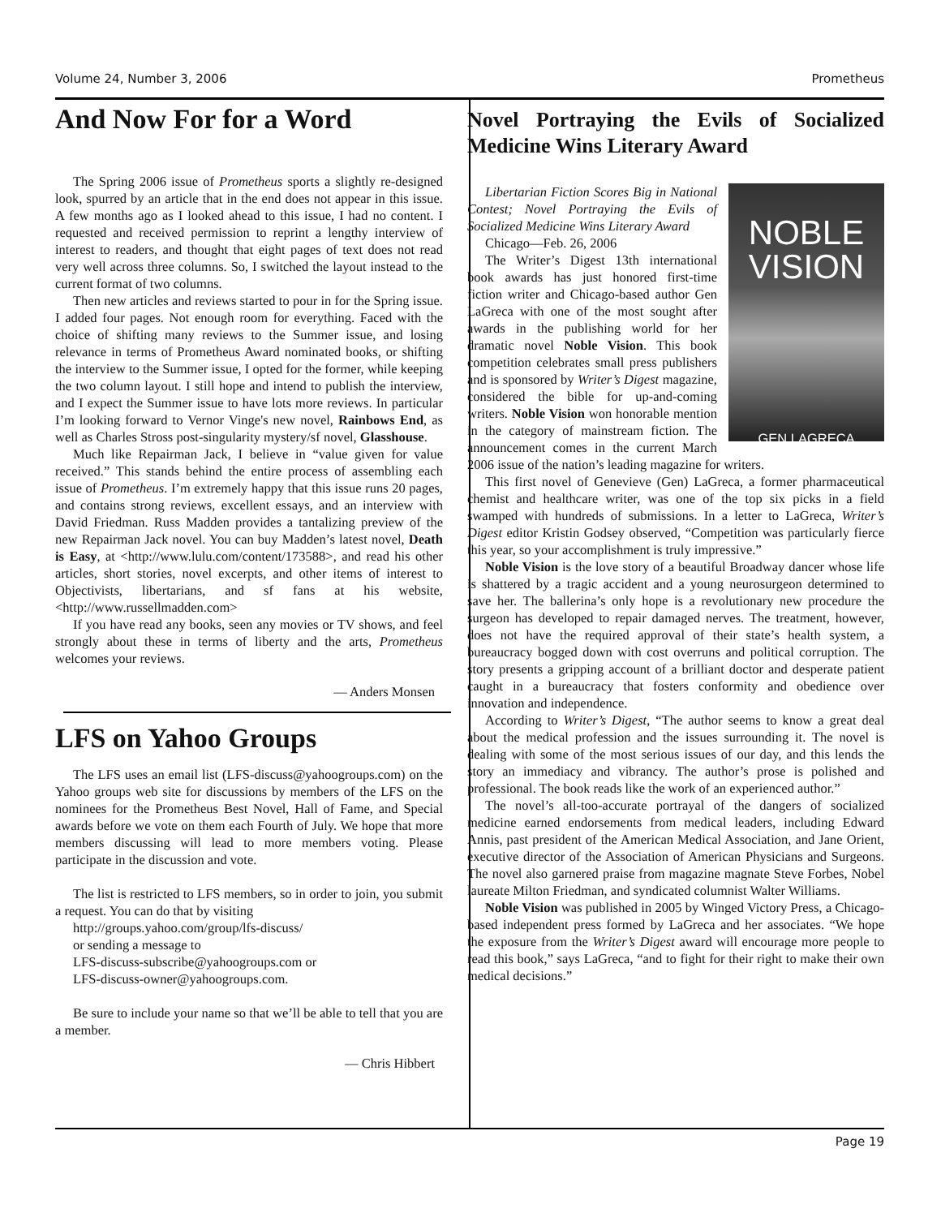Volume 24, Number 3, 2006 Prometheus
And Now For for a Word
The Spring 2006 issue of Prometheus sports a slightly re-designed look, spurred by an article that in the end does not appear in this issue. A few months ago as I looked ahead to this issue, I had no content. I requested and received permission to reprint a lengthy interview of interest to readers, and thought that eight pages of text does not read very well across three columns. So, I switched the layout instead to the current format of two columns.
Then new articles and reviews started to pour in for the Spring issue. I added four pages. Not enough room for everything. Faced with the choice of shifting many reviews to the Summer issue, and losing relevance in terms of Prometheus Award nominated books, or shifting the interview to the Summer issue, I opted for the former, while keeping the two column layout. I still hope and intend to publish the interview, and I expect the Summer issue to have lots more reviews. In particular I’m looking forward to Vernor Vinge's new novel, Rainbows End, as well as Charles Stross post-singularity mystery/sf novel, Glasshouse.
Much like Repairman Jack, I believe in “value given for value received.” This stands behind the entire process of assembling each issue of Prometheus. I’m extremely happy that this issue runs 20 pages, and contains strong reviews, excellent essays, and an interview with David Friedman. Russ Madden provides a tantalizing preview of the new Repairman Jack novel. You can buy Madden’s latest novel, Death is Easy, at <http://www.lulu.com/content/173588>, and read his other articles, short stories, novel excerpts, and other items of interest to Objectivists, libertarians, and sf fans at his website, <http://www.russellmadden.com>
If you have read any books, seen any movies or TV shows, and feel strongly about these in terms of liberty and the arts, Prometheus welcomes your reviews.
— Anders Monsen
LFS on Yahoo Groups
The LFS uses an email list (LFS-discuss@yahoogroups.com) on the Yahoo groups web site for discussions by members of the LFS on the nominees for the Prometheus Best Novel, Hall of Fame, and Special awards before we vote on them each Fourth of July. We hope that more members discussing will lead to more members voting. Please participate in the discussion and vote.
The list is restricted to LFS members, so in order to join, you submit a request. You can do that by visiting
http://groups.yahoo.com/group/lfs-discuss/
or sending a message to
LFS-discuss-subscribe@yahoogroups.com or
LFS-discuss-owner@yahoogroups.com.
Be sure to include your name so that we’ll be able to tell that you are a member.
— Chris Hibbert
Novel Portraying the Evils of Socialized Medicine Wins Literary Award
NOBLE VISION
GEN LAGRECA
Libertarian Fiction Scores Big in National Contest; Novel Portraying the Evils of Socialized Medicine Wins Literary Award
Chicago—Feb. 26, 2006
The Writer’s Digest 13th international book awards has just honored first-time fiction writer and Chicago-based author Gen LaGreca with one of the most sought after awards in the publishing world for her dramatic novel Noble Vision. This book competition celebrates small press publishers and is sponsored by Writer’s Digest magazine, considered the bible for up-and-coming writers. Noble Vision won honorable mention in the category of mainstream fiction. The announcement comes in the current March 2006 issue of the nation’s leading magazine for writers.
This first novel of Genevieve (Gen) LaGreca, a former pharmaceutical chemist and healthcare writer, was one of the top six picks in a field swamped with hundreds of submissions. In a letter to LaGreca, Writer’s Digest editor Kristin Godsey observed, “Competition was particularly fierce this year, so your accomplishment is truly impressive.”
Noble Vision is the love story of a beautiful Broadway dancer whose life is shattered by a tragic accident and a young neurosurgeon determined to save her. The ballerina’s only hope is a revolutionary new procedure the surgeon has developed to repair damaged nerves. The treatment, however, does not have the required approval of their state’s health system, a bureaucracy bogged down with cost overruns and political corruption. The story presents a gripping account of a brilliant doctor and desperate patient caught in a bureaucracy that fosters conformity and obedience over innovation and independence.
According to Writer’s Digest, “The author seems to know a great deal about the medical profession and the issues surrounding it. The novel is dealing with some of the most serious issues of our day, and this lends the story an immediacy and vibrancy. The author’s prose is polished and professional. The book reads like the work of an experienced author.”
The novel’s all-too-accurate portrayal of the dangers of socialized medicine earned endorsements from medical leaders, including Edward Annis, past president of the American Medical Association, and Jane Orient, executive director of the Association of American Physicians and Surgeons. The novel also garnered praise from magazine magnate Steve Forbes, Nobel laureate Milton Friedman, and syndicated columnist Walter Williams.
Noble Vision was published in 2005 by Winged Victory Press, a Chicago-based independent press formed by LaGreca and her associates. “We hope the exposure from the Writer’s Digest award will encourage more people to read this book,” says LaGreca, “and to fight for their right to make their own medical decisions.”
Page 19